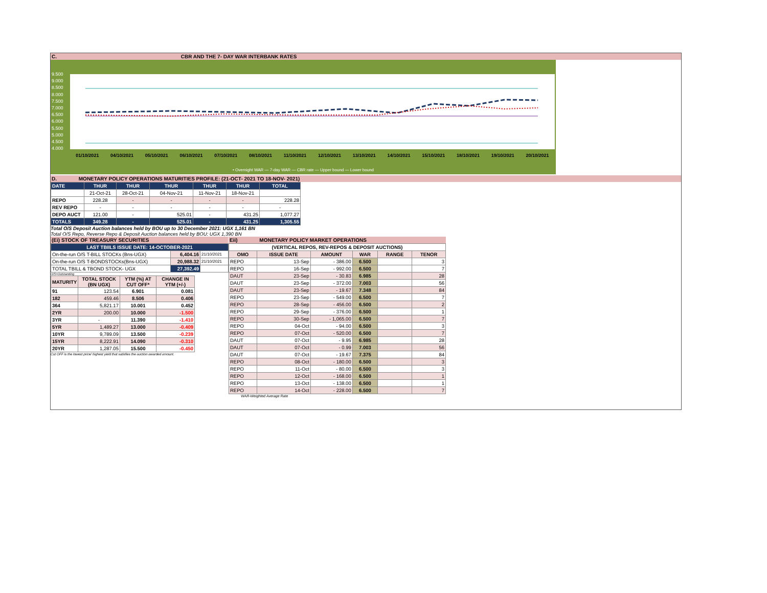C. CBR AND THE 7- DAY WAR INTERBANK RATES
9.500
9.000
8.500
8.000
7.500
7.000
6.500
6.000
5.500
5.000
4.500
4.000
01/10/2021 04/10/2021 05/10/2021 06/10/2021 07/10/2021 08/10/2021 11/10/2021 12/10/2021 13/10/2021 14/10/2021 15/10/2021 18/10/2021 19/10/2021 20/10/2021
• Overnight WAR — 7-day WAR — CBR rate — Upper bound — Lower bound
D. MONETARY POLICY OPERATIONS MATURITIES PROFILE: (21-OCT- 2021 TO 18-NOV- 2021)
| DATE | THUR | THUR | THUR | THUR | THUR | TOTAL |
| | 21-Oct-21 | 28-Oct-21 | 04-Nov-21 | 11-Nov-21 | 18-Nov-21 | |
| REPO | 228.28 | - | - | - | - | 228.28 |
| REV REPO | - | - | - | - | - | - |
| DEPO AUCT | 121.00 | - | 525.01 | - | 431.25 | 1,077.27 |
| TOTALS | 349.28 | - | 525.01 | - | 431.25 | 1,305.55 |
Total O/S Deposit Auction balances held by BOU up to 30 December 2021: UGX 1,161 BN
Total O/S Repo, Reverse Repo & Deposit Auction balances held by BOU: UGX 1,390 BN
(Ei) STOCK OF TREASURY SECURITIES
| LAST TBIILS ISSUE DATE: 14-OCTOBER-2021 | | |
| On-the-run O/S T-BILL STOCKs (Bns-UGX) | 6,404.16 | 21/10/2021 |
| On-the-run O/S T-BONDSTOCKs(Bns-UGX) | 20,988.32 | 21/10/2021 |
| TOTAL TBILL & TBOND STOCK- UGX | 27,392.49 | |
O/S=Outstanding
| MATURITY | TOTAL STOCK (BN UGX) | YTM (%) AT CUT OFF* | CHANGE IN YTM (+/-) |
| --- | --- | --- | --- |
| 91 | 123.54 | 6.901 | 0.081 |
| 182 | 459.46 | 8.506 | 0.406 |
| 364 | 5,821.17 | 10.001 | 0.452 |
| 2YR | 200.00 | 10.000 | -1.500 |
| 3YR | - | 11.390 | -1.410 |
| 5YR | 1,489.27 | 13.000 | -0.409 |
| 10YR | 9,789.09 | 13.500 | -0.239 |
| 15YR | 8,222.91 | 14.090 | -0.310 |
| 20YR | 1,287.05 | 15.500 | -0.450 |
Cut OFF is the lowest price/ highest yield that satisfies the auction awarded amount.
Eii) MONETARY POLICY MARKET OPERATIONS
| (VERTICAL REPOS, REV-REPOS & DEPOSIT AUCTIONS) | | | | | |
| OMO | ISSUE DATE | AMOUNT | WAR | RANGE | TENOR |
| REPO | 13-Sep | - 386.00 | 6.500 | | 3 |
| REPO | 16-Sep | - 992.00 | 6.500 | | 7 |
| DAUT | 23-Sep | - 30.83 | 6.985 | | 28 |
| DAUT | 23-Sep | - 372.00 | 7.003 | | 56 |
| DAUT | 23-Sep | - 19.67 | 7.348 | | 84 |
| REPO | 23-Sep | - 549.00 | 6.500 | | 7 |
| REPO | 28-Sep | - 456.00 | 6.500 | | 2 |
| REPO | 29-Sep | - 376.00 | 6.500 | | 1 |
| REPO | 30-Sep | - 1,065.00 | 6.500 | | 7 |
| REPO | 04-Oct | - 94.00 | 6.500 | | 3 |
| REPO | 07-Oct | - 520.00 | 6.500 | | 7 |
| DAUT | 07-Oct | - 9.95 | 6.985 | | 28 |
| DAUT | 07-Oct | - 0.99 | 7.003 | | 56 |
| DAUT | 07-Oct | - 19.67 | 7.375 | | 84 |
| REPO | 08-Oct | - 180.00 | 6.500 | | 3 |
| REPO | 11-Oct | - 80.00 | 6.500 | | 3 |
| REPO | 12-Oct | - 168.00 | 6.500 | | 1 |
| REPO | 13-Oct | - 138.00 | 6.500 | | 1 |
| REPO | 14-Oct | - 228.00 | 6.500 | | 7 |
WAR-Weighted Average Rate